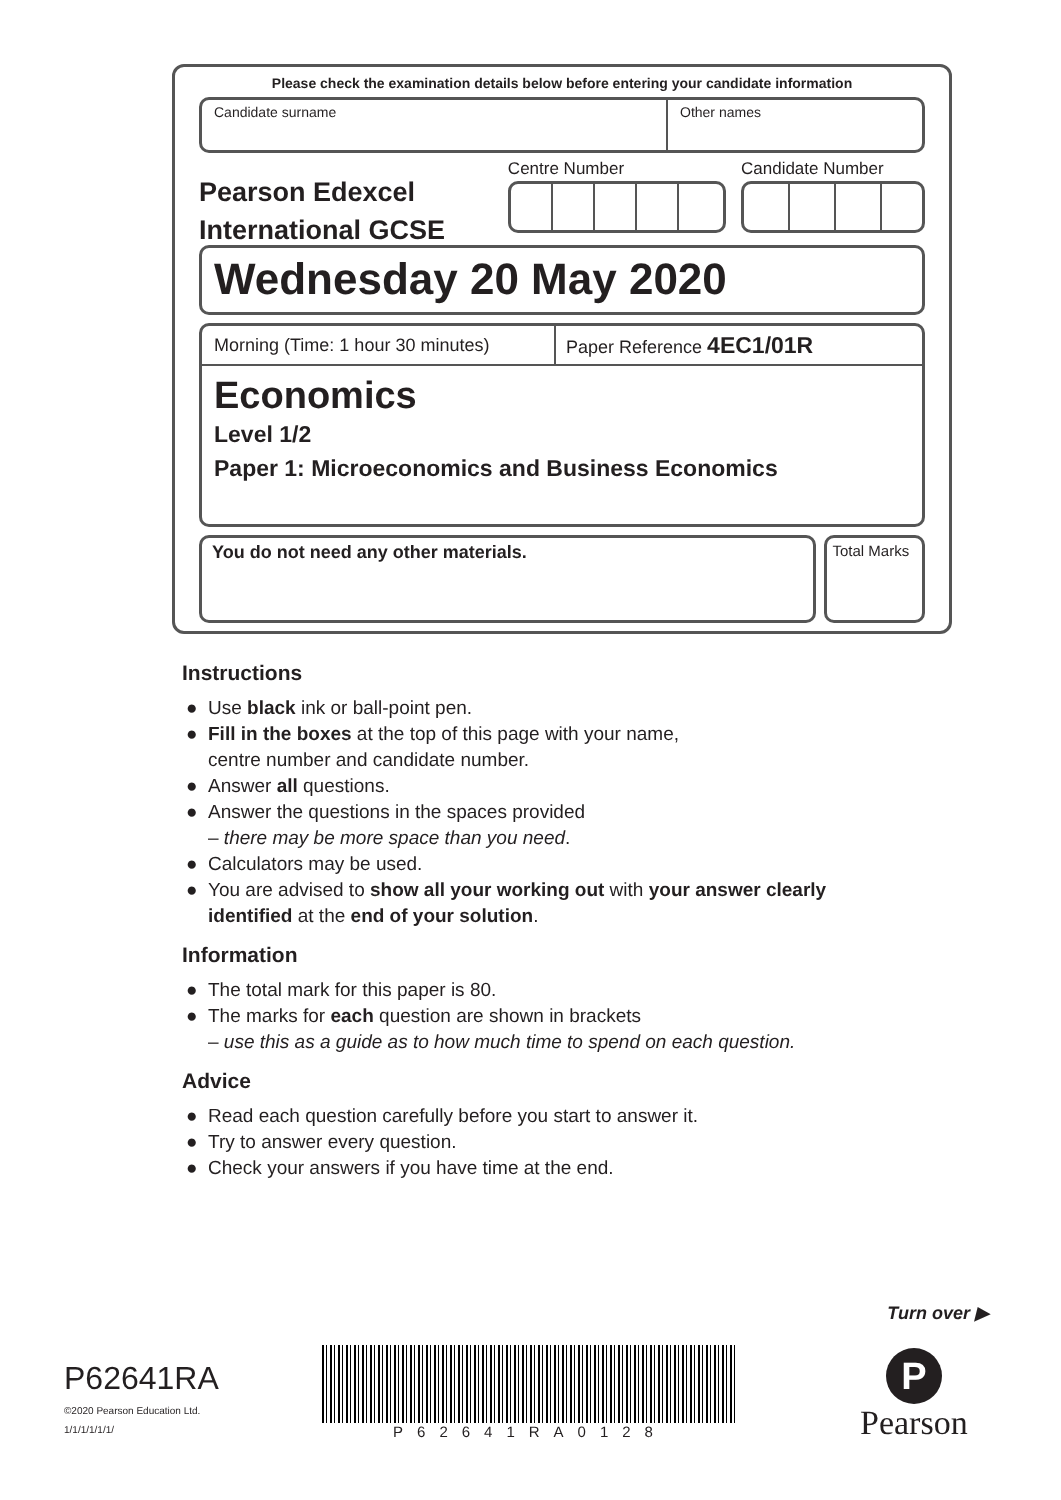Please check the examination details below before entering your candidate information
Candidate surname Other names
Pearson Edexcel
International GCSE
Centre Number Candidate Number
Wednesday 20 May 2020
Morning (Time: 1 hour 30 minutes)
Paper Reference 4EC1/01R
Economics
Level 1/2
Paper 1: Microeconomics and Business Economics
You do not need any other materials.
Total Marks
Instructions
● Use black ink or ball-point pen.
● Fill in the boxes at the top of this page with your name,
centre number and candidate number.
● Answer all questions.
● Answer the questions in the spaces provided
– there may be more space than you need.
● Calculators may be used.
● You are advised to show all your working out with your answer clearly identified at the end of your solution.
Information
● The total mark for this paper is 80.
● The marks for each question are shown in brackets
– use this as a guide as to how much time to spend on each question.
Advice
● Read each question carefully before you start to answer it.
● Try to answer every question.
● Check your answers if you have time at the end.
Turn over ▶
P62641RA
©2020 Pearson Education Ltd.
1/1/1/1/1/1/
P62641RA0128
P
Pearson